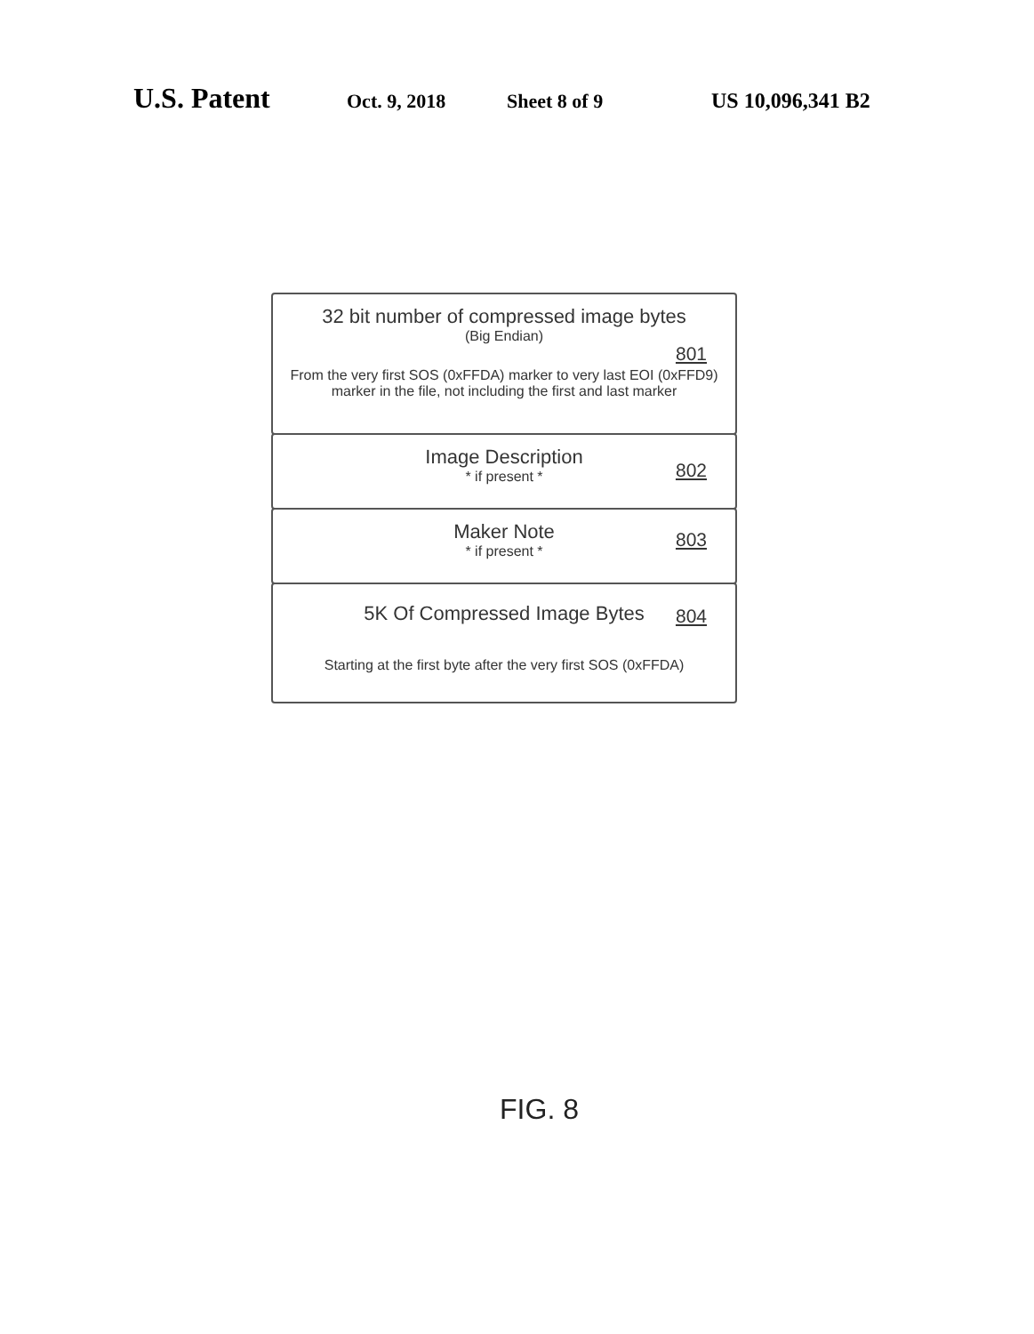U.S. Patent Oct. 9, 2018 Sheet 8 of 9 US 10,096,341 B2
32 bit number of compressed image bytes
(Big Endian)
801
From the very first SOS (0xFFDA) marker to very last EOI (0xFFD9)
marker in the file, not including the first and last marker
Image Description
* if present *
802
Maker Note
* if present *
803
5K Of Compressed Image Bytes
804
Starting at the first byte after the very first SOS (0xFFDA)
FIG. 8